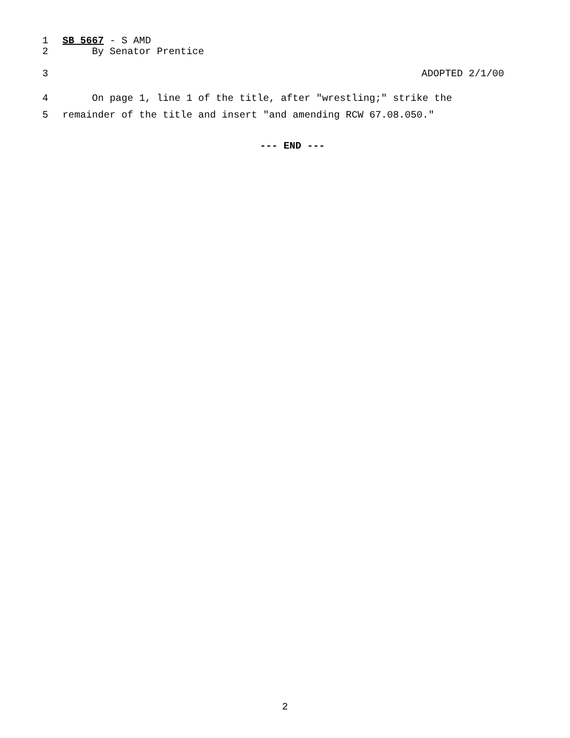1 SB 5667 - S AMD
2 By Senator Prentice
3 ADOPTED 2/1/00
4 On page 1, line 1 of the title, after "wrestling;" strike the
5 remainder of the title and insert "and amending RCW 67.08.050."
--- END ---
2